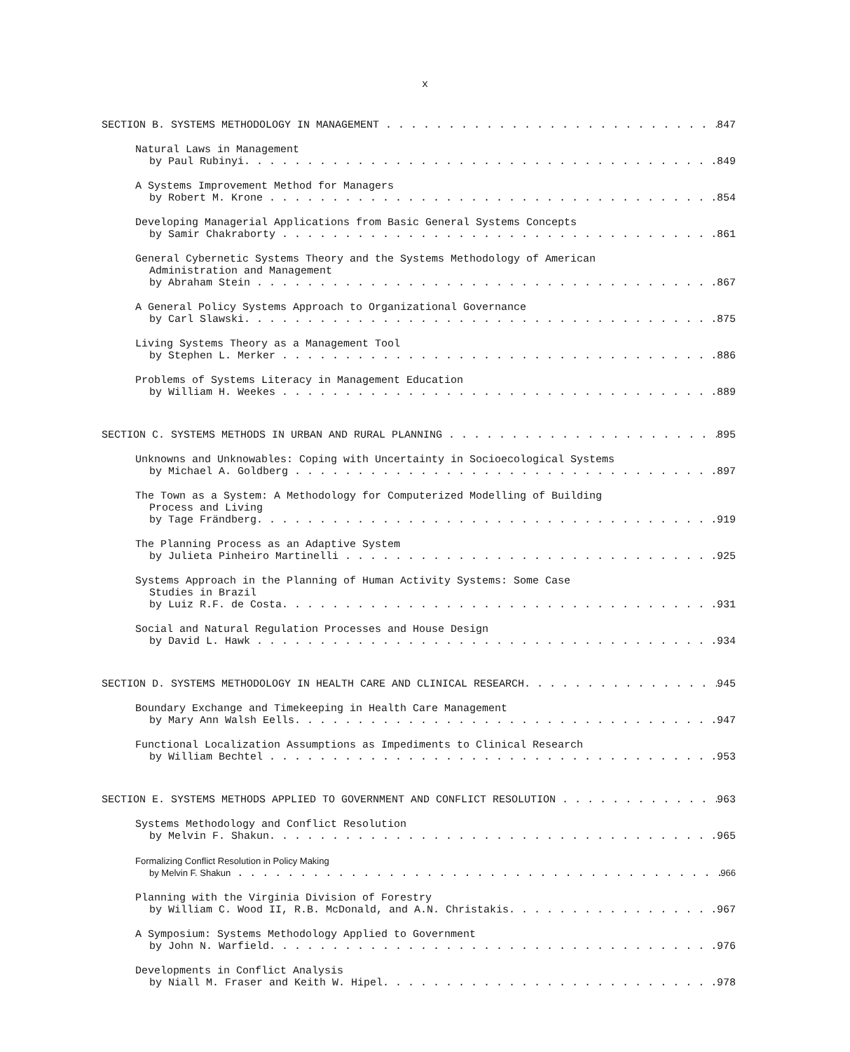x
SECTION B. SYSTEMS METHODOLOGY IN MANAGEMENT 847
Natural Laws in Management
by Paul Rubinyi. 849
A Systems Improvement Method for Managers
by Robert M. Krone 854
Developing Managerial Applications from Basic General Systems Concepts
by Samir Chakraborty 861
General Cybernetic Systems Theory and the Systems Methodology of American
Administration and Management
by Abraham Stein 867
A General Policy Systems Approach to Organizational Governance
by Carl Slawski. 875
Living Systems Theory as a Management Tool
by Stephen L. Merker 886
Problems of Systems Literacy in Management Education
by William H. Weekes 889
SECTION C. SYSTEMS METHODS IN URBAN AND RURAL PLANNING 895
Unknowns and Unknowables: Coping with Uncertainty in Socioecological Systems
by Michael A. Goldberg 897
The Town as a System: A Methodology for Computerized Modelling of Building
Process and Living
by Tage Frändberg. 919
The Planning Process as an Adaptive System
by Julieta Pinheiro Martinelli 925
Systems Approach in the Planning of Human Activity Systems: Some Case
Studies in Brazil
by Luiz R.F. de Costa. 931
Social and Natural Regulation Processes and House Design
by David L. Hawk 934
SECTION D. SYSTEMS METHODOLOGY IN HEALTH CARE AND CLINICAL RESEARCH. 945
Boundary Exchange and Timekeeping in Health Care Management
by Mary Ann Walsh Eells. 947
Functional Localization Assumptions as Impediments to Clinical Research
by William Bechtel 953
SECTION E. SYSTEMS METHODS APPLIED TO GOVERNMENT AND CONFLICT RESOLUTION 963
Systems Methodology and Conflict Resolution
by Melvin F. Shakun. 965
Formalizing Conflict Resolution in Policy Making
by Melvin F. Shakun 966
Planning with the Virginia Division of Forestry
by William C. Wood II, R.B. McDonald, and A.N. Christakis. 967
A Symposium: Systems Methodology Applied to Government
by John N. Warfield. 976
Developments in Conflict Analysis
by Niall M. Fraser and Keith W. Hipel. 978